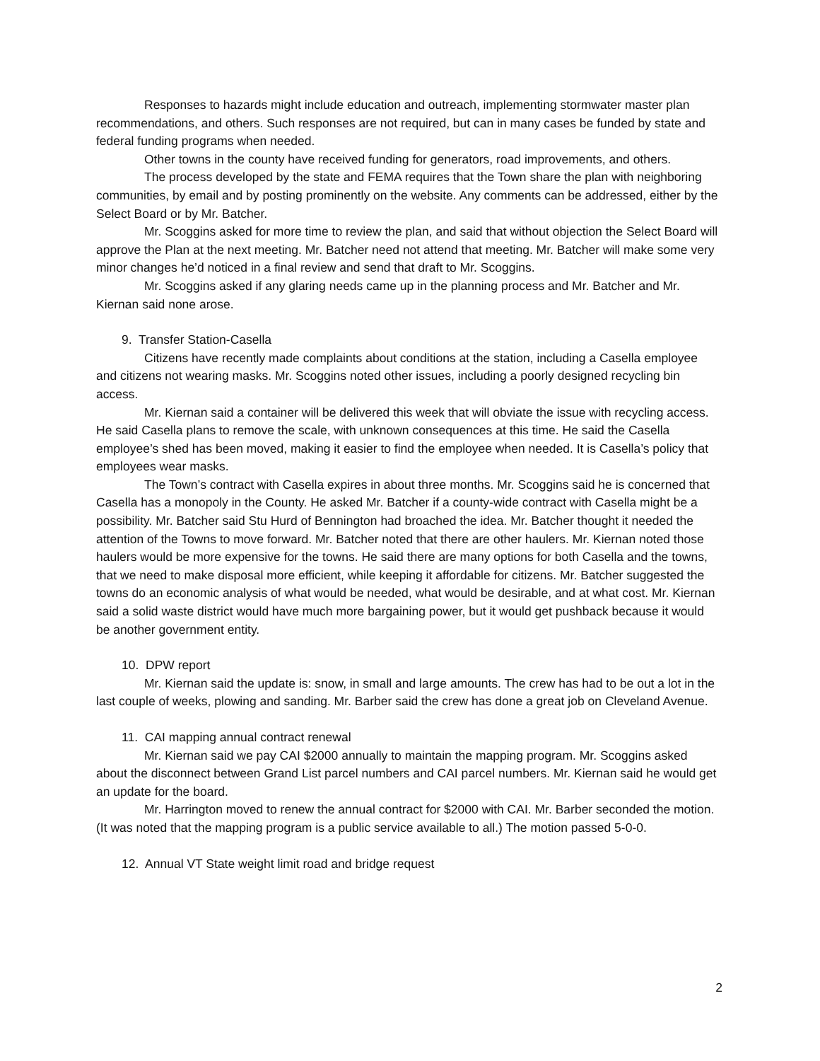Responses to hazards might include education and outreach, implementing stormwater master plan recommendations, and others. Such responses are not required, but can in many cases be funded by state and federal funding programs when needed.
Other towns in the county have received funding for generators, road improvements, and others.
The process developed by the state and FEMA requires that the Town share the plan with neighboring communities, by email and by posting prominently on the website. Any comments can be addressed, either by the Select Board or by Mr. Batcher.
Mr. Scoggins asked for more time to review the plan, and said that without objection the Select Board will approve the Plan at the next meeting. Mr. Batcher need not attend that meeting. Mr. Batcher will make some very minor changes he’d noticed in a final review and send that draft to Mr. Scoggins.
Mr. Scoggins asked if any glaring needs came up in the planning process and Mr. Batcher and Mr. Kiernan said none arose.
9. Transfer Station-Casella
Citizens have recently made complaints about conditions at the station, including a Casella employee and citizens not wearing masks. Mr. Scoggins noted other issues, including a poorly designed recycling bin access.
Mr. Kiernan said a container will be delivered this week that will obviate the issue with recycling access. He said Casella plans to remove the scale, with unknown consequences at this time. He said the Casella employee’s shed has been moved, making it easier to find the employee when needed. It is Casella’s policy that employees wear masks.
The Town’s contract with Casella expires in about three months. Mr. Scoggins said he is concerned that Casella has a monopoly in the County. He asked Mr. Batcher if a county-wide contract with Casella might be a possibility. Mr. Batcher said Stu Hurd of Bennington had broached the idea. Mr. Batcher thought it needed the attention of the Towns to move forward. Mr. Batcher noted that there are other haulers. Mr. Kiernan noted those haulers would be more expensive for the towns. He said there are many options for both Casella and the towns, that we need to make disposal more efficient, while keeping it affordable for citizens. Mr. Batcher suggested the towns do an economic analysis of what would be needed, what would be desirable, and at what cost. Mr. Kiernan said a solid waste district would have much more bargaining power, but it would get pushback because it would be another government entity.
10. DPW report
Mr. Kiernan said the update is: snow, in small and large amounts. The crew has had to be out a lot in the last couple of weeks, plowing and sanding. Mr. Barber said the crew has done a great job on Cleveland Avenue.
11. CAI mapping annual contract renewal
Mr. Kiernan said we pay CAI $2000 annually to maintain the mapping program. Mr. Scoggins asked about the disconnect between Grand List parcel numbers and CAI parcel numbers. Mr. Kiernan said he would get an update for the board.
Mr. Harrington moved to renew the annual contract for $2000 with CAI. Mr. Barber seconded the motion. (It was noted that the mapping program is a public service available to all.) The motion passed 5-0-0.
12. Annual VT State weight limit road and bridge request
2